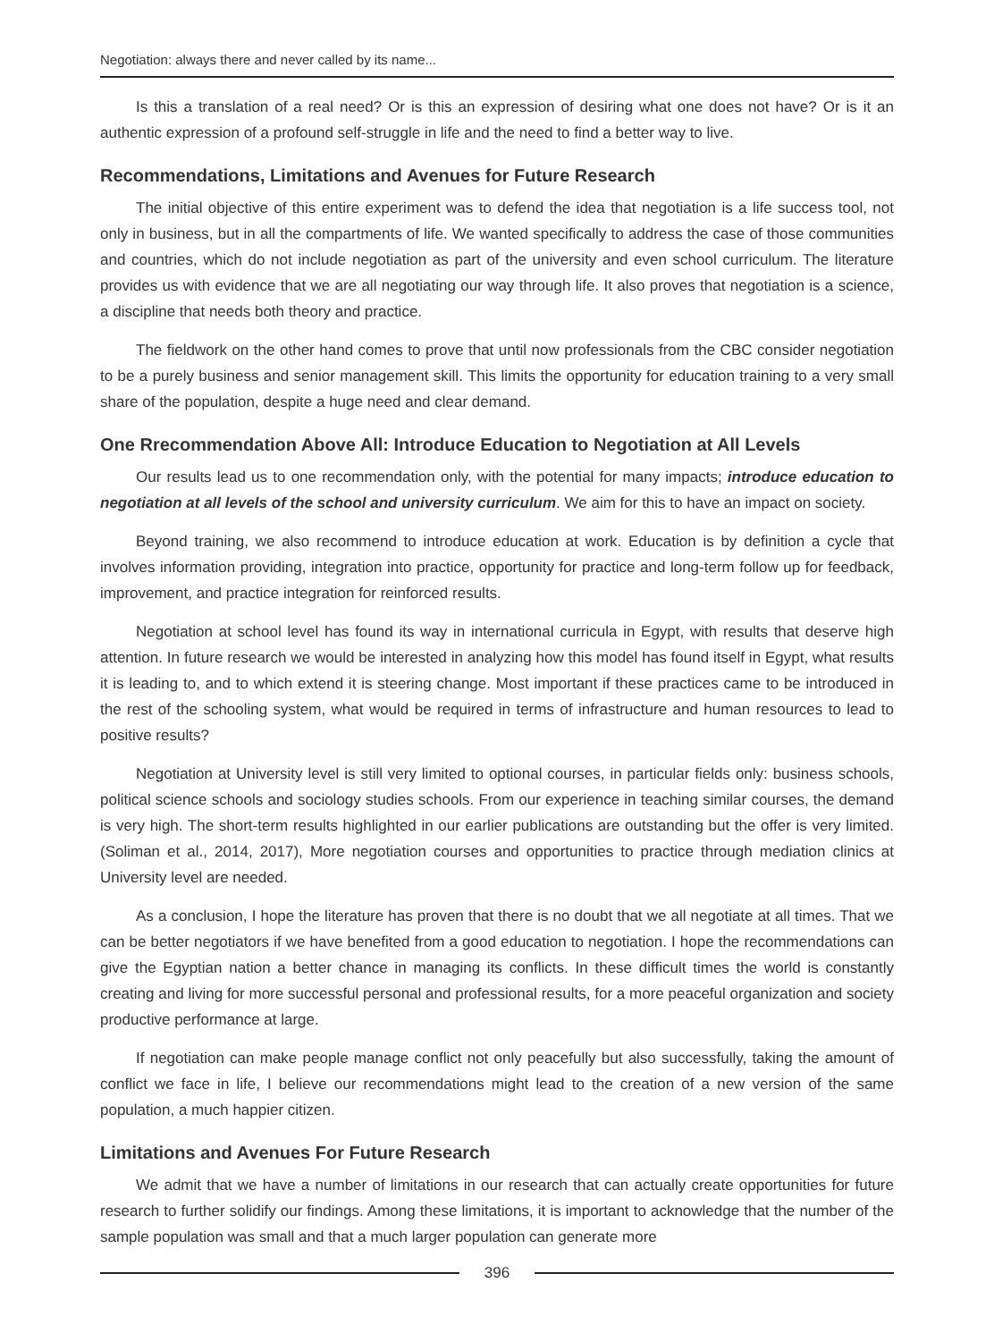Negotiation: always there and never called by its name...
Is this a translation of a real need? Or is this an expression of desiring what one does not have? Or is it an authentic expression of a profound self-struggle in life and the need to find a better way to live.
Recommendations, Limitations and Avenues for Future Research
The initial objective of this entire experiment was to defend the idea that negotiation is a life success tool, not only in business, but in all the compartments of life. We wanted specifically to address the case of those communities and countries, which do not include negotiation as part of the university and even school curriculum. The literature provides us with evidence that we are all negotiating our way through life. It also proves that negotiation is a science, a discipline that needs both theory and practice.
The fieldwork on the other hand comes to prove that until now professionals from the CBC consider negotiation to be a purely business and senior management skill. This limits the opportunity for education training to a very small share of the population, despite a huge need and clear demand.
One Rrecommendation Above All: Introduce Education to Negotiation at All Levels
Our results lead us to one recommendation only, with the potential for many impacts; introduce education to negotiation at all levels of the school and university curriculum. We aim for this to have an impact on society.
Beyond training, we also recommend to introduce education at work. Education is by definition a cycle that involves information providing, integration into practice, opportunity for practice and long-term follow up for feedback, improvement, and practice integration for reinforced results.
Negotiation at school level has found its way in international curricula in Egypt, with results that deserve high attention. In future research we would be interested in analyzing how this model has found itself in Egypt, what results it is leading to, and to which extend it is steering change. Most important if these practices came to be introduced in the rest of the schooling system, what would be required in terms of infrastructure and human resources to lead to positive results?
Negotiation at University level is still very limited to optional courses, in particular fields only: business schools, political science schools and sociology studies schools. From our experience in teaching similar courses, the demand is very high. The short-term results highlighted in our earlier publications are outstanding but the offer is very limited. (Soliman et al., 2014, 2017), More negotiation courses and opportunities to practice through mediation clinics at University level are needed.
As a conclusion, I hope the literature has proven that there is no doubt that we all negotiate at all times. That we can be better negotiators if we have benefited from a good education to negotiation. I hope the recommendations can give the Egyptian nation a better chance in managing its conflicts. In these difficult times the world is constantly creating and living for more successful personal and professional results, for a more peaceful organization and society productive performance at large.
If negotiation can make people manage conflict not only peacefully but also successfully, taking the amount of conflict we face in life, I believe our recommendations might lead to the creation of a new version of the same population, a much happier citizen.
Limitations and Avenues For Future Research
We admit that we have a number of limitations in our research that can actually create opportunities for future research to further solidify our findings. Among these limitations, it is important to acknowledge that the number of the sample population was small and that a much larger population can generate more
396